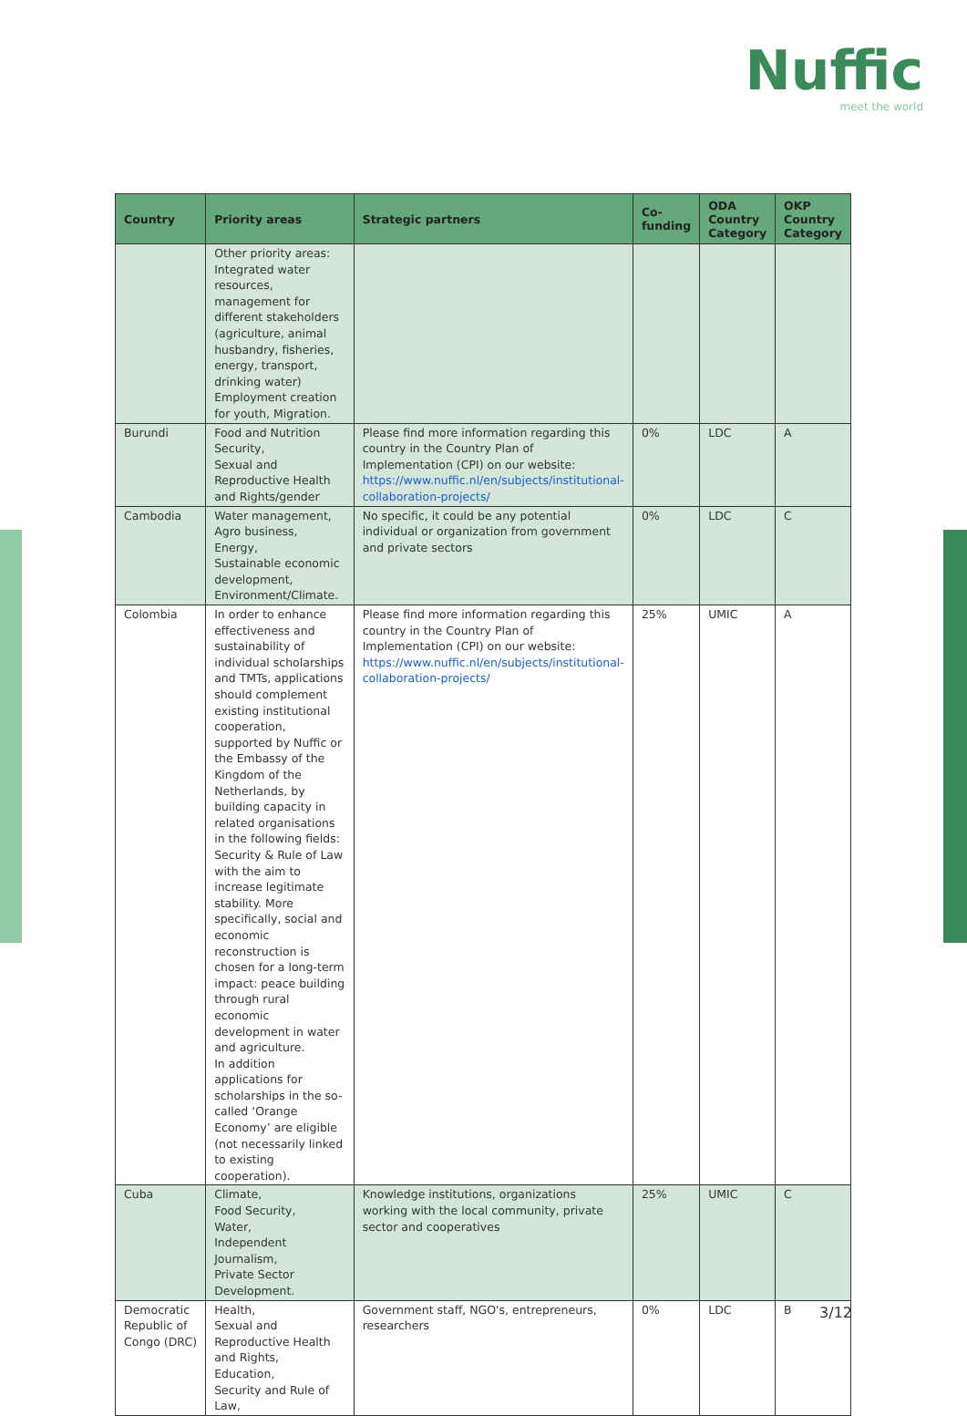Nuffic
meet the world
| Country | Priority areas | Strategic partners | Co-funding | ODA Country Category | OKP Country Category |
| --- | --- | --- | --- | --- | --- |
| | Other priority areas: Integrated water resources, management for different stakeholders (agriculture, animal husbandry, fisheries, energy, transport, drinking water) Employment creation for youth, Migration. | | | | |
| Burundi | Food and Nutrition Security, Sexual and Reproductive Health and Rights/gender | Please find more information regarding this country in the Country Plan of Implementation (CPI) on our website: https://www.nuffic.nl/en/subjects/institutional-collaboration-projects/ | 0% | LDC | A |
| Cambodia | Water management, Agro business, Energy, Sustainable economic development, Environment/Climate. | No specific, it could be any potential individual or organization from government and private sectors | 0% | LDC | C |
| Colombia | In order to enhance effectiveness and sustainability of individual scholarships and TMTs, applications should complement existing institutional cooperation, supported by Nuffic or the Embassy of the Kingdom of the Netherlands, by building capacity in related organisations in the following fields: Security & Rule of Law with the aim to increase legitimate stability. More specifically, social and economic reconstruction is chosen for a long-term impact: peace building through rural economic development in water and agriculture. In addition applications for scholarships in the so-called ‘Orange Economy’ are eligible (not necessarily linked to existing cooperation). | Please find more information regarding this country in the Country Plan of Implementation (CPI) on our website: https://www.nuffic.nl/en/subjects/institutional-collaboration-projects/ | 25% | UMIC | A |
| Cuba | Climate, Food Security, Water, Independent Journalism, Private Sector Development. | Knowledge institutions, organizations working with the local community, private sector and cooperatives | 25% | UMIC | C |
| Democratic Republic of Congo (DRC) | Health, Sexual and Reproductive Health and Rights, Education, Security and Rule of Law, | Government staff, NGO's, entrepreneurs, researchers | 0% | LDC | B |
3/12